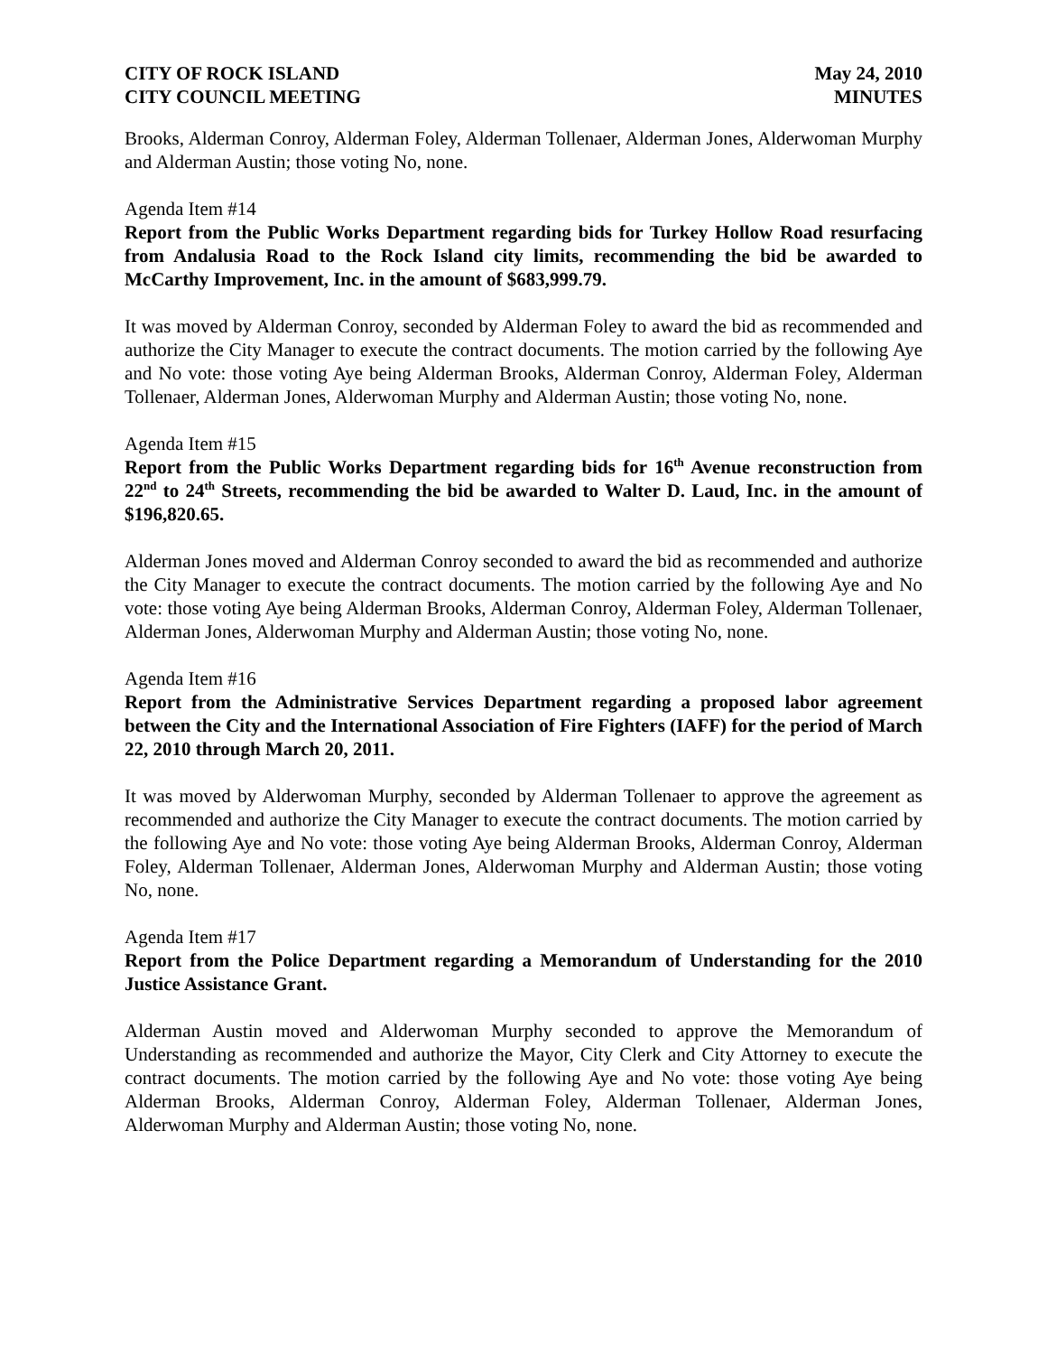CITY OF ROCK ISLAND
CITY COUNCIL MEETING
May 24, 2010
MINUTES
Brooks, Alderman Conroy, Alderman Foley, Alderman Tollenaer, Alderman Jones, Alderwoman Murphy and Alderman Austin; those voting No, none.
Agenda Item #14
Report from the Public Works Department regarding bids for Turkey Hollow Road resurfacing from Andalusia Road to the Rock Island city limits, recommending the bid be awarded to McCarthy Improvement, Inc. in the amount of $683,999.79.
It was moved by Alderman Conroy, seconded by Alderman Foley to award the bid as recommended and authorize the City Manager to execute the contract documents. The motion carried by the following Aye and No vote: those voting Aye being Alderman Brooks, Alderman Conroy, Alderman Foley, Alderman Tollenaer, Alderman Jones, Alderwoman Murphy and Alderman Austin; those voting No, none.
Agenda Item #15
Report from the Public Works Department regarding bids for 16<sup>th</sup> Avenue reconstruction from 22<sup>nd</sup> to 24<sup>th</sup> Streets, recommending the bid be awarded to Walter D. Laud, Inc. in the amount of $196,820.65.
Alderman Jones moved and Alderman Conroy seconded to award the bid as recommended and authorize the City Manager to execute the contract documents. The motion carried by the following Aye and No vote: those voting Aye being Alderman Brooks, Alderman Conroy, Alderman Foley, Alderman Tollenaer, Alderman Jones, Alderwoman Murphy and Alderman Austin; those voting No, none.
Agenda Item #16
Report from the Administrative Services Department regarding a proposed labor agreement between the City and the International Association of Fire Fighters (IAFF) for the period of March 22, 2010 through March 20, 2011.
It was moved by Alderwoman Murphy, seconded by Alderman Tollenaer to approve the agreement as recommended and authorize the City Manager to execute the contract documents. The motion carried by the following Aye and No vote: those voting Aye being Alderman Brooks, Alderman Conroy, Alderman Foley, Alderman Tollenaer, Alderman Jones, Alderwoman Murphy and Alderman Austin; those voting No, none.
Agenda Item #17
Report from the Police Department regarding a Memorandum of Understanding for the 2010 Justice Assistance Grant.
Alderman Austin moved and Alderwoman Murphy seconded to approve the Memorandum of Understanding as recommended and authorize the Mayor, City Clerk and City Attorney to execute the contract documents. The motion carried by the following Aye and No vote: those voting Aye being Alderman Brooks, Alderman Conroy, Alderman Foley, Alderman Tollenaer, Alderman Jones, Alderwoman Murphy and Alderman Austin; those voting No, none.